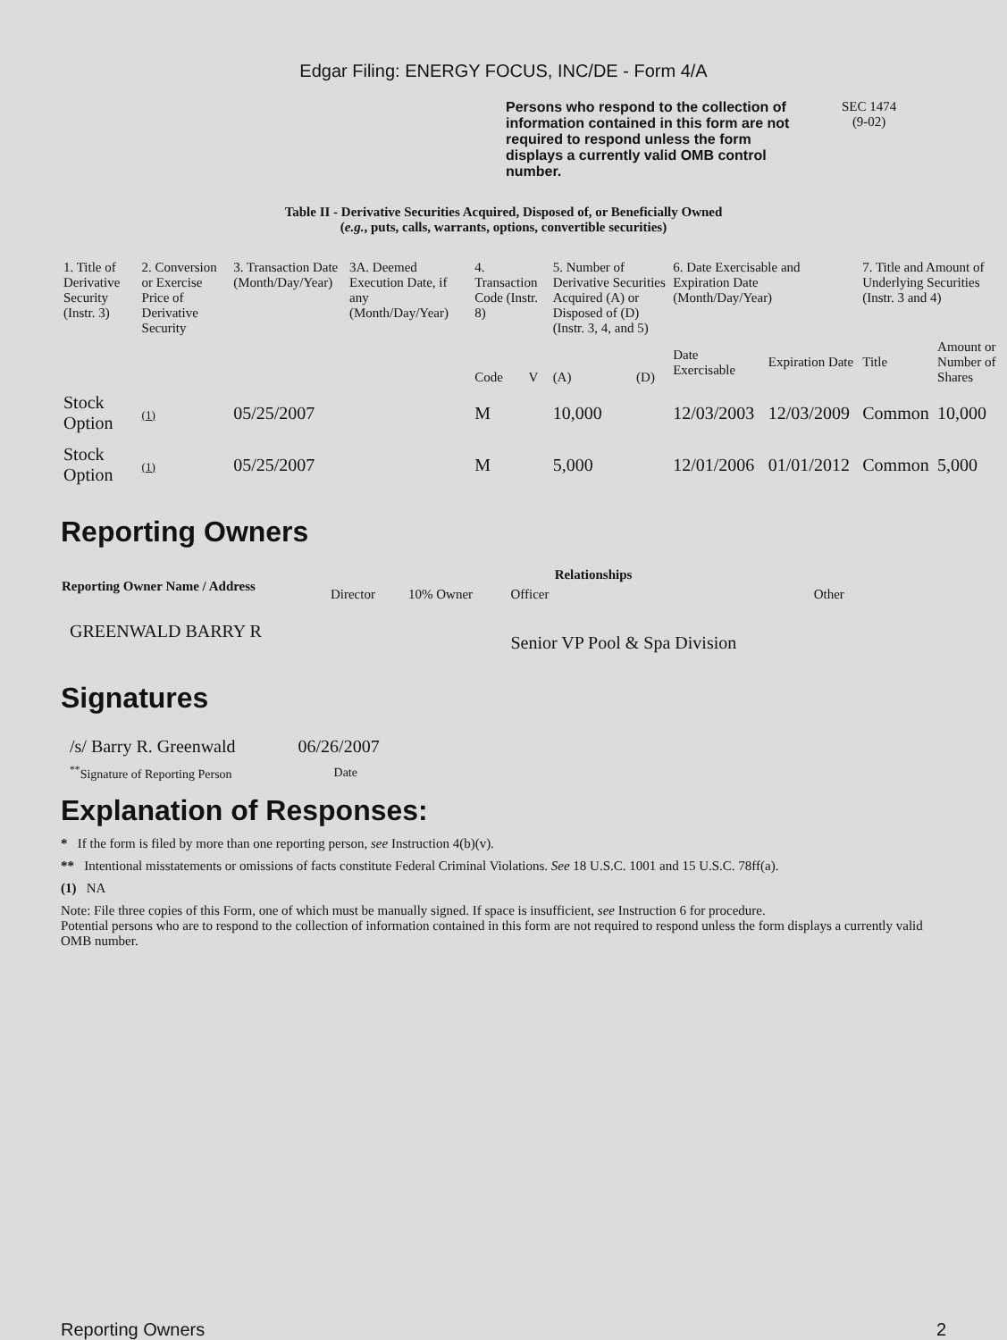Edgar Filing: ENERGY FOCUS, INC/DE - Form 4/A
Persons who respond to the collection of information contained in this form are not required to respond unless the form displays a currently valid OMB control number. SEC 1474
(9-02)
Table II - Derivative Securities Acquired, Disposed of, or Beneficially Owned
(e.g., puts, calls, warrants, options, convertible securities)
| 1. Title of Derivative Security (Instr. 3) | 2. Conversion or Exercise Price of Derivative Security | 3. Transaction Date (Month/Day/Year) | 3A. Deemed Execution Date, if any (Month/Day/Year) | 4. Transaction Code (Instr. 8) | | 5. Number of Derivative Securities Acquired (A) or Disposed of (D) (Instr. 3, 4, and 5) | | 6. Date Exercisable and Expiration Date (Month/Day/Year) | | 7. Title and Amount of Underlying Securities (Instr. 3 and 4) | |
| | | | | Code | V | (A) | (D) | Date Exercisable | Expiration Date | Title | Amount or Number of Shares |
| Stock Option | (1) | 05/25/2007 | | M | | 10,000 | | 12/03/2003 | 12/03/2009 | Common | 10,000 |
| Stock Option | (1) | 05/25/2007 | | M | | 5,000 | | 12/01/2006 | 01/01/2012 | Common | 5,000 |
Reporting Owners
| Reporting Owner Name / Address | Relationships | | | |
| --- | --- | --- | --- | --- |
| | Director | 10% Owner | Officer | Other |
| GREENWALD BARRY R | | | Senior VP Pool & Spa Division | |
Signatures
| /s/ Barry R. Greenwald | 06/26/2007 |
| <sup>**</sup> Signature of Reporting Person | Date |
Explanation of Responses:
* If the form is filed by more than one reporting person, see Instruction 4(b)(v).
** Intentional misstatements or omissions of facts constitute Federal Criminal Violations. See 18 U.S.C. 1001 and 15 U.S.C. 78ff(a).
(1) NA
Note: File three copies of this Form, one of which must be manually signed. If space is insufficient, see Instruction 6 for procedure.
Potential persons who are to respond to the collection of information contained in this form are not required to respond unless the form displays a currently valid OMB number.
Reporting Owners 2